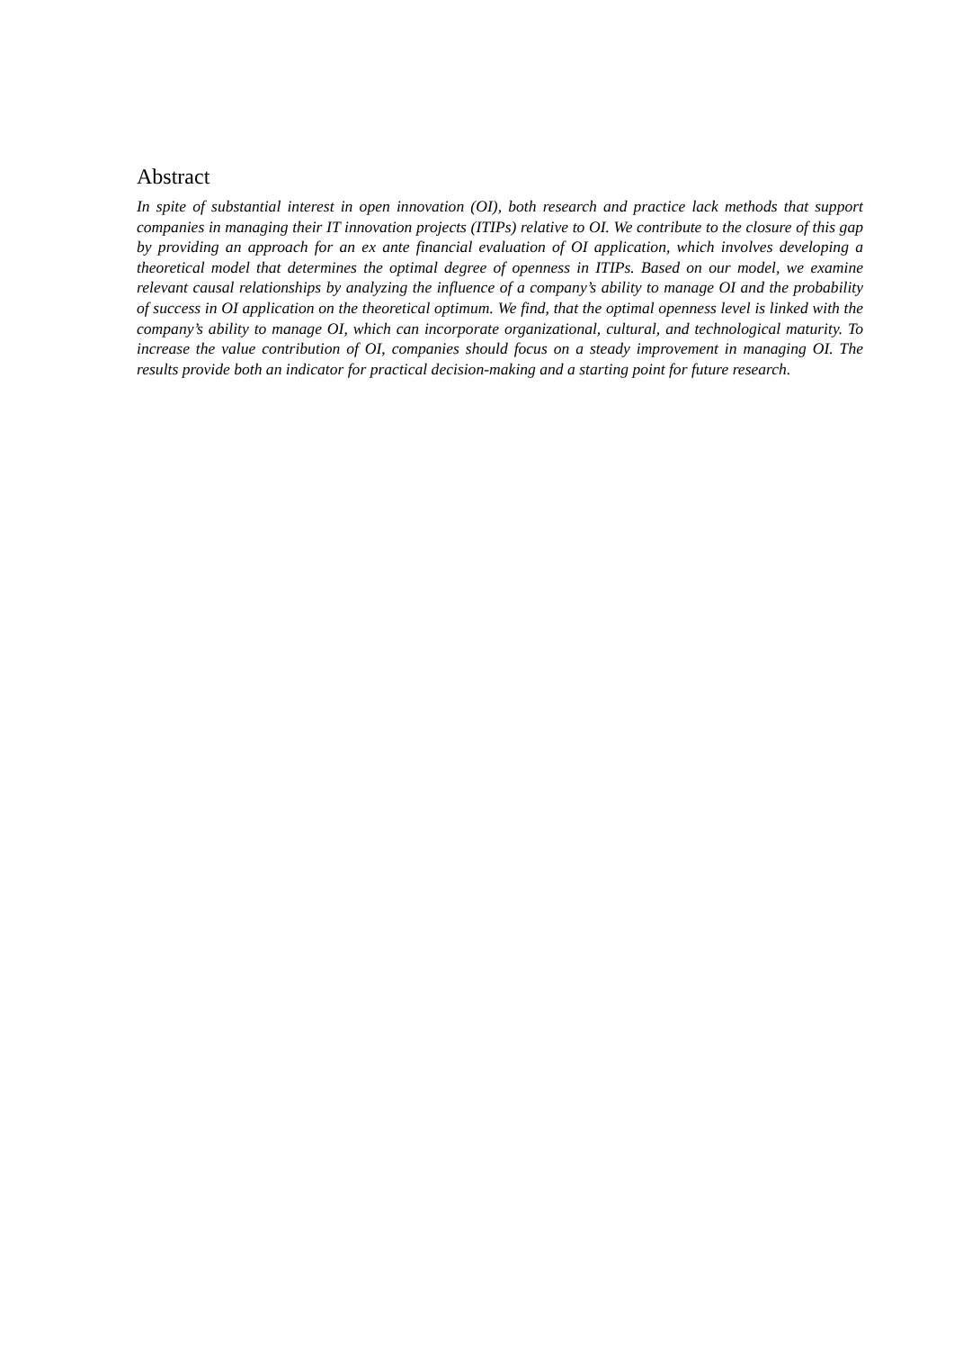Abstract
In spite of substantial interest in open innovation (OI), both research and practice lack methods that support companies in managing their IT innovation projects (ITIPs) relative to OI. We contribute to the closure of this gap by providing an approach for an ex ante financial evaluation of OI application, which involves developing a theoretical model that determines the optimal degree of openness in ITIPs. Based on our model, we examine relevant causal relationships by analyzing the influence of a company’s ability to manage OI and the probability of success in OI application on the theoretical optimum. We find, that the optimal openness level is linked with the company’s ability to manage OI, which can incorporate organizational, cultural, and technological maturity. To increase the value contribution of OI, companies should focus on a steady improvement in managing OI. The results provide both an indicator for practical decision-making and a starting point for future research.